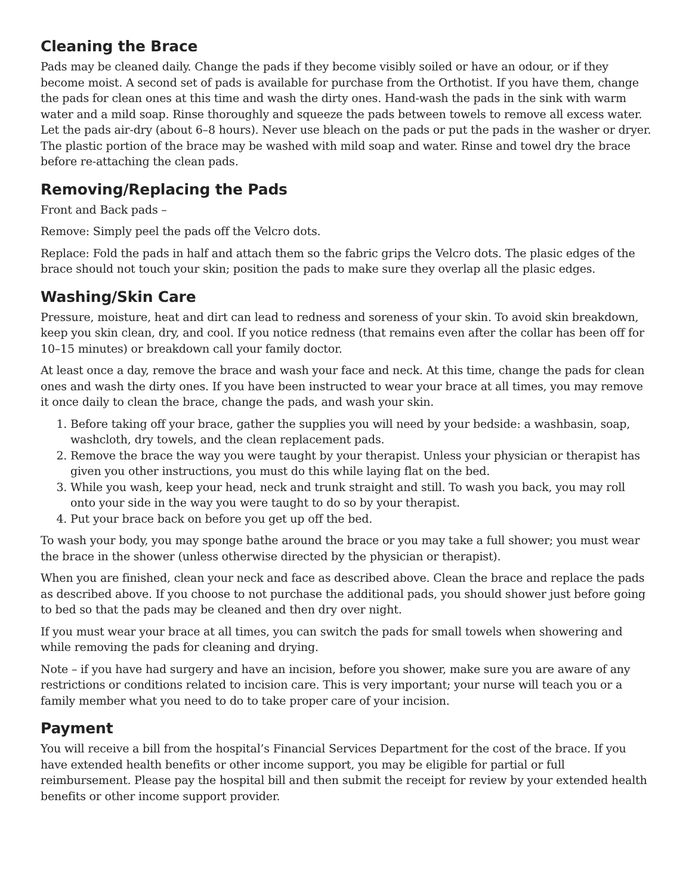Cleaning the Brace
Pads may be cleaned daily. Change the pads if they become visibly soiled or have an odour, or if they become moist. A second set of pads is available for purchase from the Orthotist. If you have them, change the pads for clean ones at this time and wash the dirty ones. Hand-wash the pads in the sink with warm water and a mild soap. Rinse thoroughly and squeeze the pads between towels to remove all excess water. Let the pads air-dry (about 6–8 hours). Never use bleach on the pads or put the pads in the washer or dryer. The plastic portion of the brace may be washed with mild soap and water. Rinse and towel dry the brace before re-attaching the clean pads.
Removing/Replacing the Pads
Front and Back pads –
Remove: Simply peel the pads off the Velcro dots.
Replace: Fold the pads in half and attach them so the fabric grips the Velcro dots. The plasic edges of the brace should not touch your skin; position the pads to make sure they overlap all the plasic edges.
Washing/Skin Care
Pressure, moisture, heat and dirt can lead to redness and soreness of your skin. To avoid skin breakdown, keep you skin clean, dry, and cool. If you notice redness (that remains even after the collar has been off for 10–15 minutes) or breakdown call your family doctor.
At least once a day, remove the brace and wash your face and neck. At this time, change the pads for clean ones and wash the dirty ones. If you have been instructed to wear your brace at all times, you may remove it once daily to clean the brace, change the pads, and wash your skin.
1. Before taking off your brace, gather the supplies you will need by your bedside: a washbasin, soap, washcloth, dry towels, and the clean replacement pads.
2. Remove the brace the way you were taught by your therapist. Unless your physician or therapist has given you other instructions, you must do this while laying flat on the bed.
3. While you wash, keep your head, neck and trunk straight and still. To wash you back, you may roll onto your side in the way you were taught to do so by your therapist.
4. Put your brace back on before you get up off the bed.
To wash your body, you may sponge bathe around the brace or you may take a full shower; you must wear the brace in the shower (unless otherwise directed by the physician or therapist).
When you are finished, clean your neck and face as described above. Clean the brace and replace the pads as described above. If you choose to not purchase the additional pads, you should shower just before going to bed so that the pads may be cleaned and then dry over night.
If you must wear your brace at all times, you can switch the pads for small towels when showering and while removing the pads for cleaning and drying.
Note – if you have had surgery and have an incision, before you shower, make sure you are aware of any restrictions or conditions related to incision care. This is very important; your nurse will teach you or a family member what you need to do to take proper care of your incision.
Payment
You will receive a bill from the hospital’s Financial Services Department for the cost of the brace. If you have extended health benefits or other income support, you may be eligible for partial or full reimbursement. Please pay the hospital bill and then submit the receipt for review by your extended health benefits or other income support provider.